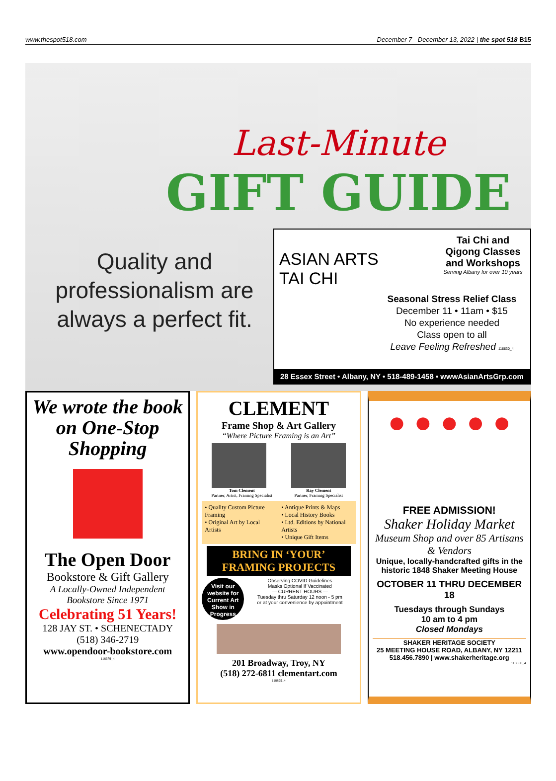www.thespot518.com December 7 - December 13, 2022 | the spot 518 B15
Last-Minute
GIFT GUIDE
Quality and professionalism are always a perfect fit.
ASIAN ARTS
TAI CHI
Tai Chi and Qigong Classes and Workshops
Serving Albany for over 10 years
Seasonal Stress Relief Class
December 11 • 11am • $15
No experience needed
Class open to all
Leave Feeling Refreshed 118830_4
28 Essex Street • Albany, NY • 518-489-1458 • wwwAsianArtsGrp.com
We wrote the book on One-Stop Shopping
The Open Door
Bookstore & Gift Gallery
A Locally-Owned Independent Bookstore Since 1971
Celebrating 51 Years!
128 JAY ST. • SCHENECTADY
(518) 346-2719
www.opendoor-bookstore.com
118679_4
CLEMENT
Frame Shop & Art Gallery
“Where Picture Framing is an Art”
Tom Clement
Partner, Artist, Framing Specialist
Ray Clement
Partner, Framing Specialist
• Quality Custom Picture Framing
• Original Art by Local Artists
• Antique Prints & Maps
• Local History Books
• Ltd. Editions by National Artists
• Unique Gift Items
BRING IN ‘YOUR’ FRAMING PROJECTS
Visit our website for Current Art Show in Progress
Observing COVID Guidelines
Masks Optional If Vaccinated
— CURRENT HOURS —
Tuesday thru Saturday 12 noon - 5 pm
or at your convenience by appointment
201 Broadway, Troy, NY
(518) 272-6811 clementart.com
118829_4
● ● ● ● ●
FREE ADMISSION!
Shaker Holiday Market
Museum Shop and over 85 Artisans & Vendors
Unique, locally-handcrafted gifts in the historic 1848 Shaker Meeting House
OCTOBER 11 THRU DECEMBER 18
Tuesdays through Sundays
10 am to 4 pm
Closed Mondays
SHAKER HERITAGE SOCIETY
25 MEETING HOUSE ROAD, ALBANY, NY 12211
518.456.7890 | www.shakerheritage.org
118660_4